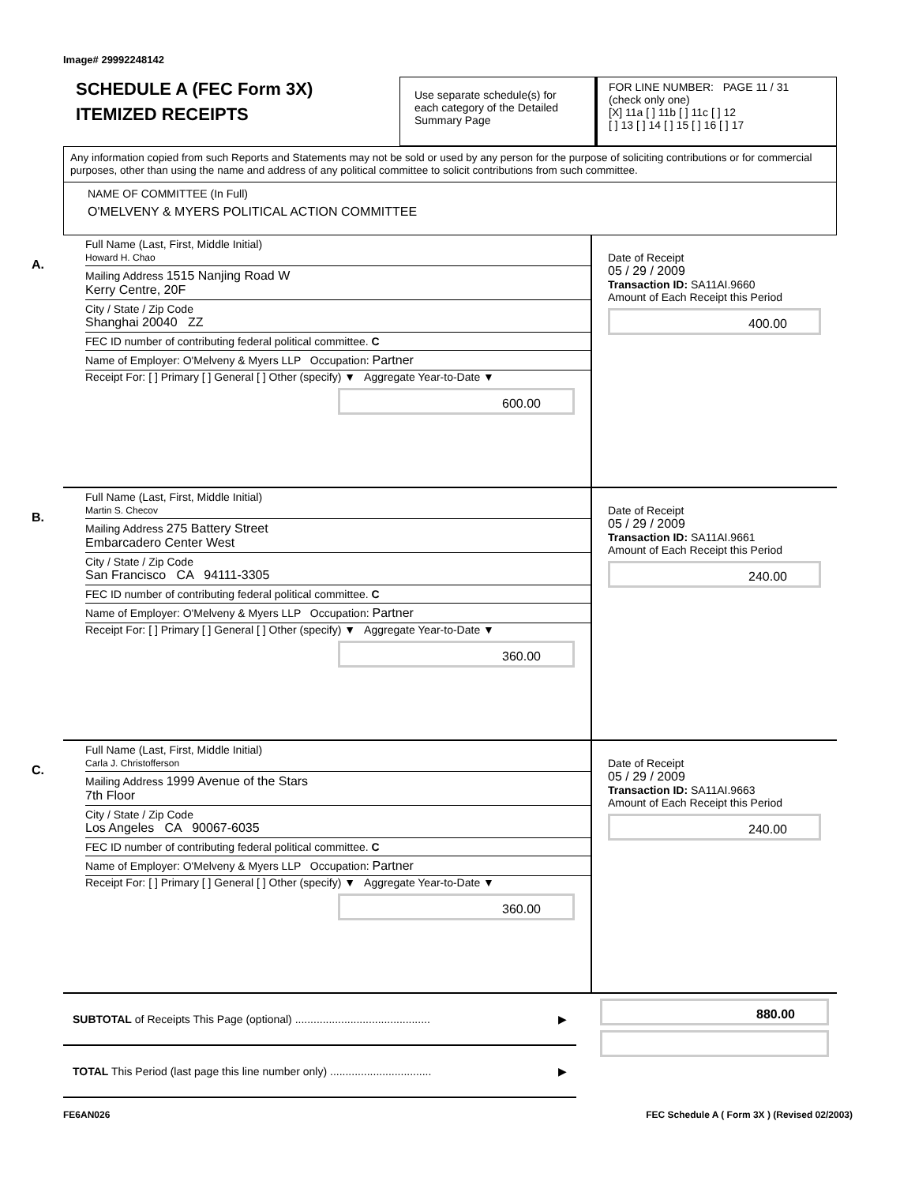Image# 29992248142
SCHEDULE A (FEC Form 3X)
ITEMIZED RECEIPTS
Use separate schedule(s) for each category of the Detailed Summary Page
FOR LINE NUMBER: PAGE 11 / 31
(check only one)
[X] 11a [ ] 11b [ ] 11c [ ] 12
[ ] 13 [ ] 14 [ ] 15 [ ] 16 [ ] 17
Any information copied from such Reports and Statements may not be sold or used by any person for the purpose of soliciting contributions or for commercial purposes, other than using the name and address of any political committee to solicit contributions from such committee.
NAME OF COMMITTEE (In Full)
O'MELVENY & MYERS POLITICAL ACTION COMMITTEE
A.
Full Name (Last, First, Middle Initial)
Howard H. Chao
Mailing Address 1515 Nanjing Road W
Kerry Centre, 20F
City / State / Zip Code
Shanghai 20040 ZZ
FEC ID number of contributing federal political committee. C
Name of Employer: O'Melveny & Myers LLP Occupation: Partner
Receipt For: [ ] Primary [ ] General [ ] Other (specify) ▼ Aggregate Year-to-Date ▼
600.00
Date of Receipt
05 / 29 / 2009
Transaction ID: SA11AI.9660
Amount of Each Receipt this Period
400.00
B.
Full Name (Last, First, Middle Initial)
Martin S. Checov
Mailing Address 275 Battery Street
Embarcadero Center West
City / State / Zip Code
San Francisco CA 94111-3305
FEC ID number of contributing federal political committee. C
Name of Employer: O'Melveny & Myers LLP Occupation: Partner
Receipt For: [ ] Primary [ ] General [ ] Other (specify) ▼ Aggregate Year-to-Date ▼
360.00
Date of Receipt
05 / 29 / 2009
Transaction ID: SA11AI.9661
Amount of Each Receipt this Period
240.00
C.
Full Name (Last, First, Middle Initial)
Carla J. Christofferson
Mailing Address 1999 Avenue of the Stars
7th Floor
City / State / Zip Code
Los Angeles CA 90067-6035
FEC ID number of contributing federal political committee. C
Name of Employer: O'Melveny & Myers LLP Occupation: Partner
Receipt For: [ ] Primary [ ] General [ ] Other (specify) ▼ Aggregate Year-to-Date ▼
360.00
Date of Receipt
05 / 29 / 2009
Transaction ID: SA11AI.9663
Amount of Each Receipt this Period
240.00
SUBTOTAL of Receipts This Page (optional) ............................................ ▶
TOTAL This Period (last page this line number only) ................................. ▶
880.00
FE6AN026 FEC Schedule A ( Form 3X ) (Revised 02/2003)